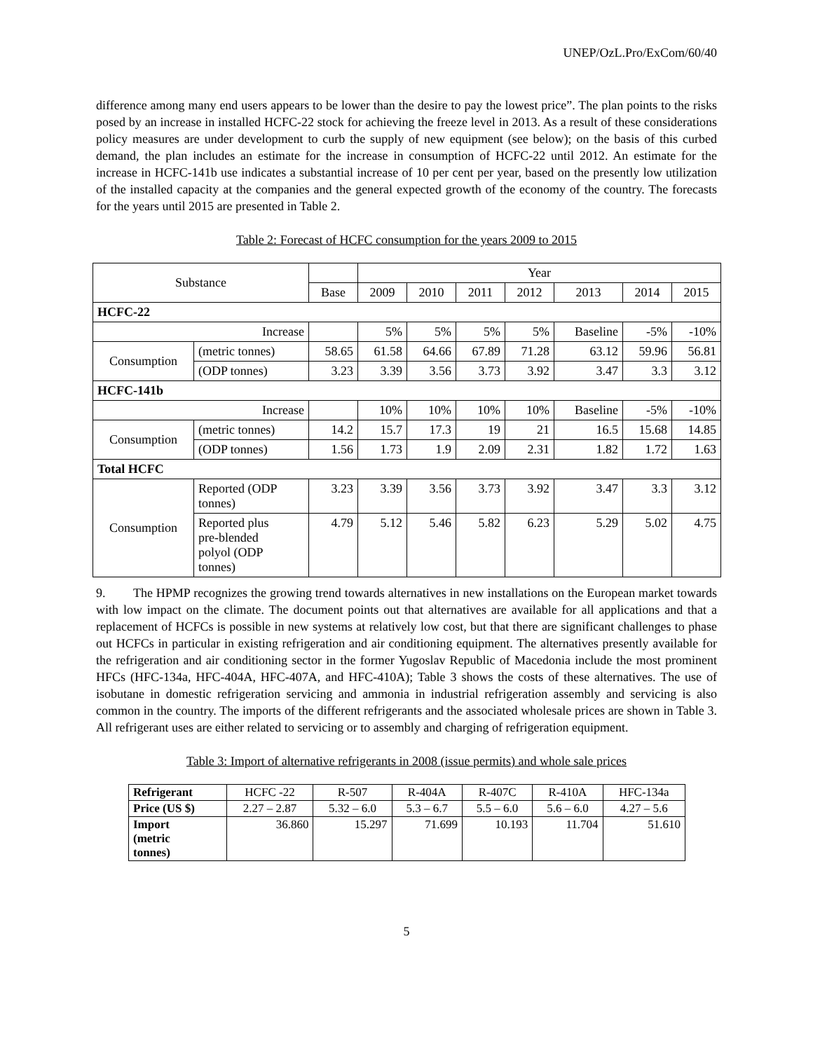UNEP/OzL.Pro/ExCom/60/40
difference among many end users appears to be lower than the desire to pay the lowest price”. The plan points to the risks posed by an increase in installed HCFC-22 stock for achieving the freeze level in 2013. As a result of these considerations policy measures are under development to curb the supply of new equipment (see below); on the basis of this curbed demand, the plan includes an estimate for the increase in consumption of HCFC-22 until 2012. An estimate for the increase in HCFC-141b use indicates a substantial increase of 10 per cent per year, based on the presently low utilization of the installed capacity at the companies and the general expected growth of the economy of the country. The forecasts for the years until 2015 are presented in Table 2.
Table 2: Forecast of HCFC consumption for the years 2009 to 2015
| Substance | | | Year | | | | | | |
| --- | --- | --- | --- | --- | --- | --- | --- | --- | --- |
| | | Base | 2009 | 2010 | 2011 | 2012 | 2013 | 2014 | 2015 |
| HCFC-22 | | | | | | | | | |
| Increase | | | 5% | 5% | 5% | 5% | Baseline | -5% | -10% |
| Consumption | (metric tonnes) | 58.65 | 61.58 | 64.66 | 67.89 | 71.28 | 63.12 | 59.96 | 56.81 |
| | (ODP tonnes) | 3.23 | 3.39 | 3.56 | 3.73 | 3.92 | 3.47 | 3.3 | 3.12 |
| HCFC-141b | | | | | | | | | |
| Increase | | | 10% | 10% | 10% | 10% | Baseline | -5% | -10% |
| Consumption | (metric tonnes) | 14.2 | 15.7 | 17.3 | 19 | 21 | 16.5 | 15.68 | 14.85 |
| | (ODP tonnes) | 1.56 | 1.73 | 1.9 | 2.09 | 2.31 | 1.82 | 1.72 | 1.63 |
| Total HCFC | | | | | | | | | |
| Consumption | Reported (ODP tonnes) | 3.23 | 3.39 | 3.56 | 3.73 | 3.92 | 3.47 | 3.3 | 3.12 |
| | Reported plus pre-blended polyol (ODP tonnes) | 4.79 | 5.12 | 5.46 | 5.82 | 6.23 | 5.29 | 5.02 | 4.75 |
9. The HPMP recognizes the growing trend towards alternatives in new installations on the European market towards with low impact on the climate. The document points out that alternatives are available for all applications and that a replacement of HCFCs is possible in new systems at relatively low cost, but that there are significant challenges to phase out HCFCs in particular in existing refrigeration and air conditioning equipment. The alternatives presently available for the refrigeration and air conditioning sector in the former Yugoslav Republic of Macedonia include the most prominent HFCs (HFC-134a, HFC-404A, HFC-407A, and HFC-410A); Table 3 shows the costs of these alternatives. The use of isobutane in domestic refrigeration servicing and ammonia in industrial refrigeration assembly and servicing is also common in the country. The imports of the different refrigerants and the associated wholesale prices are shown in Table 3. All refrigerant uses are either related to servicing or to assembly and charging of refrigeration equipment.
Table 3: Import of alternative refrigerants in 2008 (issue permits) and whole sale prices
| Refrigerant | HCFC -22 | R-507 | R-404A | R-407C | R-410A | HFC-134a |
| Price (US $) | 2.27 – 2.87 | 5.32 – 6.0 | 5.3 – 6.7 | 5.5 – 6.0 | 5.6 – 6.0 | 4.27 – 5.6 |
| Import (metric tonnes) | 36.860 | 15.297 | 71.699 | 10.193 | 11.704 | 51.610 |
5